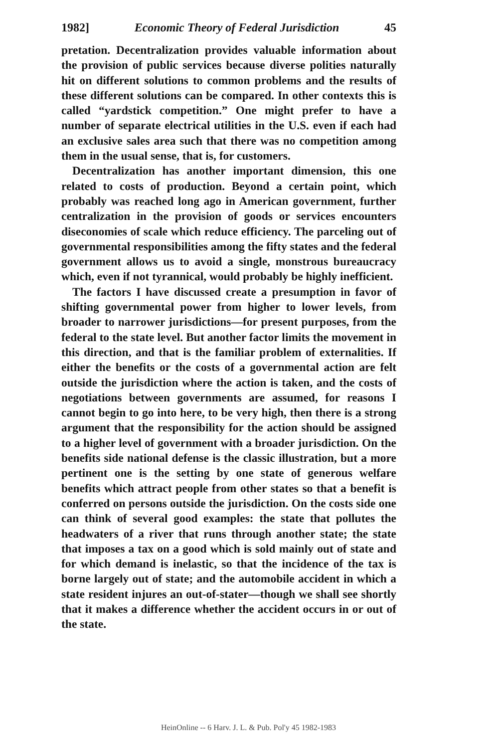1982] Economic Theory of Federal Jurisdiction 45
pretation. Decentralization provides valuable information about the provision of public services because diverse polities naturally hit on different solutions to common problems and the results of these different solutions can be compared. In other contexts this is called “yardstick competition.” One might prefer to have a number of separate electrical utilities in the U.S. even if each had an exclusive sales area such that there was no competition among them in the usual sense, that is, for customers.
Decentralization has another important dimension, this one related to costs of production. Beyond a certain point, which probably was reached long ago in American government, further centralization in the provision of goods or services encounters diseconomies of scale which reduce efficiency. The parceling out of governmental responsibilities among the fifty states and the federal government allows us to avoid a single, monstrous bureaucracy which, even if not tyrannical, would probably be highly inefficient.
The factors I have discussed create a presumption in favor of shifting governmental power from higher to lower levels, from broader to narrower jurisdictions—for present purposes, from the federal to the state level. But another factor limits the movement in this direction, and that is the familiar problem of externalities. If either the benefits or the costs of a governmental action are felt outside the jurisdiction where the action is taken, and the costs of negotiations between governments are assumed, for reasons I cannot begin to go into here, to be very high, then there is a strong argument that the responsibility for the action should be assigned to a higher level of government with a broader jurisdiction. On the benefits side national defense is the classic illustration, but a more pertinent one is the setting by one state of generous welfare benefits which attract people from other states so that a benefit is conferred on persons outside the jurisdiction. On the costs side one can think of several good examples: the state that pollutes the headwaters of a river that runs through another state; the state that imposes a tax on a good which is sold mainly out of state and for which demand is inelastic, so that the incidence of the tax is borne largely out of state; and the automobile accident in which a state resident injures an out-of-stater—though we shall see shortly that it makes a difference whether the accident occurs in or out of the state.
HeinOnline -- 6 Harv. J. L. & Pub. Pol'y 45 1982-1983